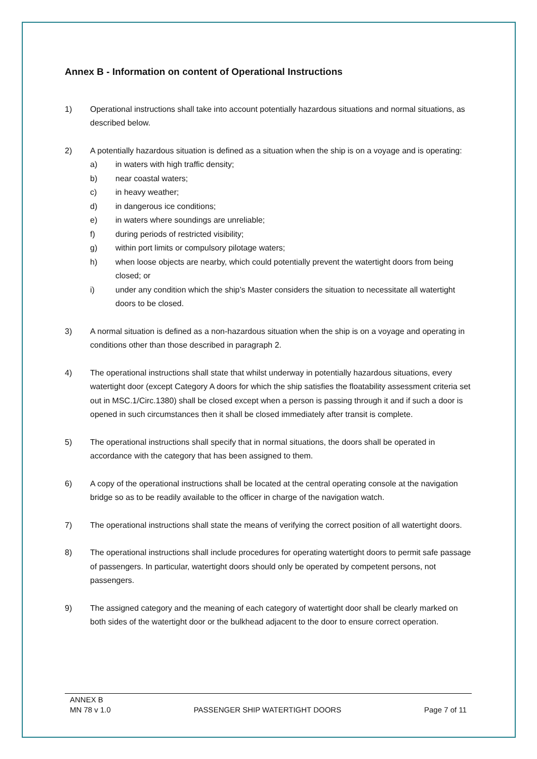Annex B - Information on content of Operational Instructions
1) Operational instructions shall take into account potentially hazardous situations and normal situations, as described below.
2) A potentially hazardous situation is defined as a situation when the ship is on a voyage and is operating:
a) in waters with high traffic density;
b) near coastal waters;
c) in heavy weather;
d) in dangerous ice conditions;
e) in waters where soundings are unreliable;
f) during periods of restricted visibility;
g) within port limits or compulsory pilotage waters;
h) when loose objects are nearby, which could potentially prevent the watertight doors from being closed; or
i) under any condition which the ship’s Master considers the situation to necessitate all watertight doors to be closed.
3) A normal situation is defined as a non-hazardous situation when the ship is on a voyage and operating in conditions other than those described in paragraph 2.
4) The operational instructions shall state that whilst underway in potentially hazardous situations, every watertight door (except Category A doors for which the ship satisfies the floatability assessment criteria set out in MSC.1/Circ.1380) shall be closed except when a person is passing through it and if such a door is opened in such circumstances then it shall be closed immediately after transit is complete.
5) The operational instructions shall specify that in normal situations, the doors shall be operated in accordance with the category that has been assigned to them.
6) A copy of the operational instructions shall be located at the central operating console at the navigation bridge so as to be readily available to the officer in charge of the navigation watch.
7) The operational instructions shall state the means of verifying the correct position of all watertight doors.
8) The operational instructions shall include procedures for operating watertight doors to permit safe passage of passengers. In particular, watertight doors should only be operated by competent persons, not passengers.
9) The assigned category and the meaning of each category of watertight door shall be clearly marked on both sides of the watertight door or the bulkhead adjacent to the door to ensure correct operation.
ANNEX B
MN 78 v 1.0 PASSENGER SHIP WATERTIGHT DOORS Page 7 of 11